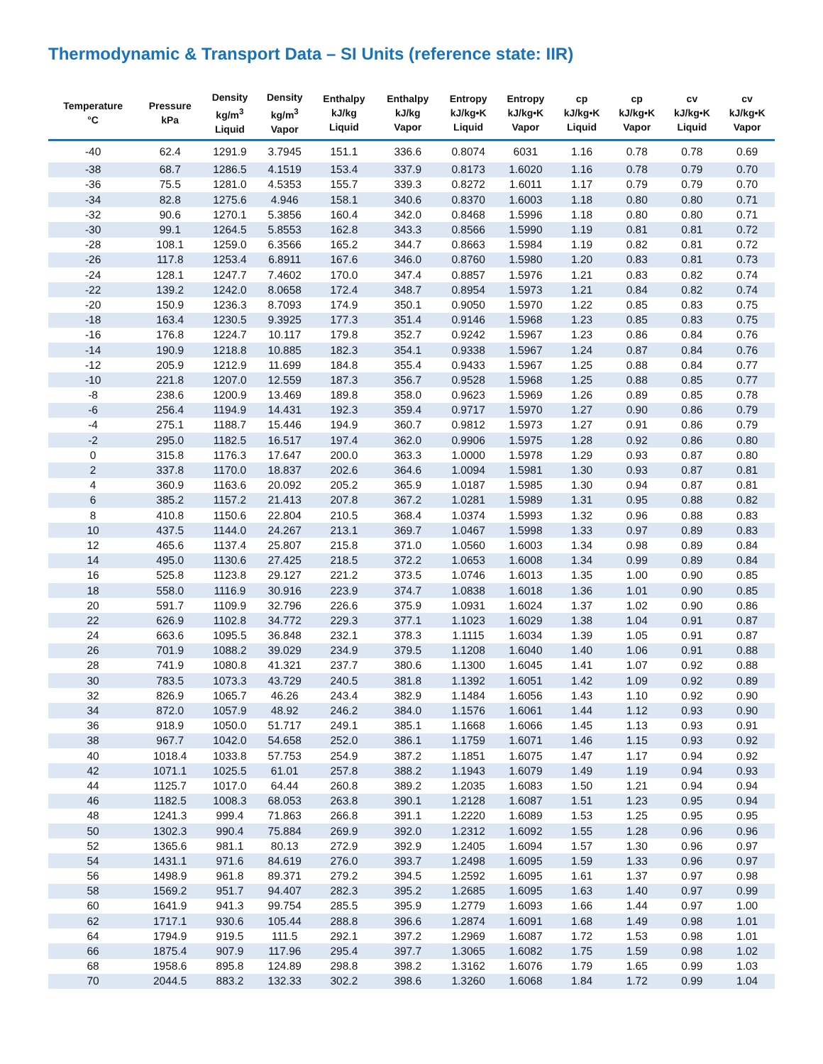Thermodynamic & Transport Data – SI Units (reference state: IIR)
| Temperature °C | Pressure kPa | Density kg/m<sup>3</sup> Liquid | Density kg/m<sup>3</sup> Vapor | Enthalpy kJ/kg Liquid | Enthalpy kJ/kg Vapor | Entropy kJ/kg•K Liquid | Entropy kJ/kg•K Vapor | cp kJ/kg•K Liquid | cp kJ/kg•K Vapor | cv kJ/kg•K Liquid | cv kJ/kg•K Vapor |
| --- | --- | --- | --- | --- | --- | --- | --- | --- | --- | --- | --- |
| -40 | 62.4 | 1291.9 | 3.7945 | 151.1 | 336.6 | 0.8074 | 6031 | 1.16 | 0.78 | 0.78 | 0.69 |
| -38 | 68.7 | 1286.5 | 4.1519 | 153.4 | 337.9 | 0.8173 | 1.6020 | 1.16 | 0.78 | 0.79 | 0.70 |
| -36 | 75.5 | 1281.0 | 4.5353 | 155.7 | 339.3 | 0.8272 | 1.6011 | 1.17 | 0.79 | 0.79 | 0.70 |
| -34 | 82.8 | 1275.6 | 4.946 | 158.1 | 340.6 | 0.8370 | 1.6003 | 1.18 | 0.80 | 0.80 | 0.71 |
| -32 | 90.6 | 1270.1 | 5.3856 | 160.4 | 342.0 | 0.8468 | 1.5996 | 1.18 | 0.80 | 0.80 | 0.71 |
| -30 | 99.1 | 1264.5 | 5.8553 | 162.8 | 343.3 | 0.8566 | 1.5990 | 1.19 | 0.81 | 0.81 | 0.72 |
| -28 | 108.1 | 1259.0 | 6.3566 | 165.2 | 344.7 | 0.8663 | 1.5984 | 1.19 | 0.82 | 0.81 | 0.72 |
| -26 | 117.8 | 1253.4 | 6.8911 | 167.6 | 346.0 | 0.8760 | 1.5980 | 1.20 | 0.83 | 0.81 | 0.73 |
| -24 | 128.1 | 1247.7 | 7.4602 | 170.0 | 347.4 | 0.8857 | 1.5976 | 1.21 | 0.83 | 0.82 | 0.74 |
| -22 | 139.2 | 1242.0 | 8.0658 | 172.4 | 348.7 | 0.8954 | 1.5973 | 1.21 | 0.84 | 0.82 | 0.74 |
| -20 | 150.9 | 1236.3 | 8.7093 | 174.9 | 350.1 | 0.9050 | 1.5970 | 1.22 | 0.85 | 0.83 | 0.75 |
| -18 | 163.4 | 1230.5 | 9.3925 | 177.3 | 351.4 | 0.9146 | 1.5968 | 1.23 | 0.85 | 0.83 | 0.75 |
| -16 | 176.8 | 1224.7 | 10.117 | 179.8 | 352.7 | 0.9242 | 1.5967 | 1.23 | 0.86 | 0.84 | 0.76 |
| -14 | 190.9 | 1218.8 | 10.885 | 182.3 | 354.1 | 0.9338 | 1.5967 | 1.24 | 0.87 | 0.84 | 0.76 |
| -12 | 205.9 | 1212.9 | 11.699 | 184.8 | 355.4 | 0.9433 | 1.5967 | 1.25 | 0.88 | 0.84 | 0.77 |
| -10 | 221.8 | 1207.0 | 12.559 | 187.3 | 356.7 | 0.9528 | 1.5968 | 1.25 | 0.88 | 0.85 | 0.77 |
| -8 | 238.6 | 1200.9 | 13.469 | 189.8 | 358.0 | 0.9623 | 1.5969 | 1.26 | 0.89 | 0.85 | 0.78 |
| -6 | 256.4 | 1194.9 | 14.431 | 192.3 | 359.4 | 0.9717 | 1.5970 | 1.27 | 0.90 | 0.86 | 0.79 |
| -4 | 275.1 | 1188.7 | 15.446 | 194.9 | 360.7 | 0.9812 | 1.5973 | 1.27 | 0.91 | 0.86 | 0.79 |
| -2 | 295.0 | 1182.5 | 16.517 | 197.4 | 362.0 | 0.9906 | 1.5975 | 1.28 | 0.92 | 0.86 | 0.80 |
| 0 | 315.8 | 1176.3 | 17.647 | 200.0 | 363.3 | 1.0000 | 1.5978 | 1.29 | 0.93 | 0.87 | 0.80 |
| 2 | 337.8 | 1170.0 | 18.837 | 202.6 | 364.6 | 1.0094 | 1.5981 | 1.30 | 0.93 | 0.87 | 0.81 |
| 4 | 360.9 | 1163.6 | 20.092 | 205.2 | 365.9 | 1.0187 | 1.5985 | 1.30 | 0.94 | 0.87 | 0.81 |
| 6 | 385.2 | 1157.2 | 21.413 | 207.8 | 367.2 | 1.0281 | 1.5989 | 1.31 | 0.95 | 0.88 | 0.82 |
| 8 | 410.8 | 1150.6 | 22.804 | 210.5 | 368.4 | 1.0374 | 1.5993 | 1.32 | 0.96 | 0.88 | 0.83 |
| 10 | 437.5 | 1144.0 | 24.267 | 213.1 | 369.7 | 1.0467 | 1.5998 | 1.33 | 0.97 | 0.89 | 0.83 |
| 12 | 465.6 | 1137.4 | 25.807 | 215.8 | 371.0 | 1.0560 | 1.6003 | 1.34 | 0.98 | 0.89 | 0.84 |
| 14 | 495.0 | 1130.6 | 27.425 | 218.5 | 372.2 | 1.0653 | 1.6008 | 1.34 | 0.99 | 0.89 | 0.84 |
| 16 | 525.8 | 1123.8 | 29.127 | 221.2 | 373.5 | 1.0746 | 1.6013 | 1.35 | 1.00 | 0.90 | 0.85 |
| 18 | 558.0 | 1116.9 | 30.916 | 223.9 | 374.7 | 1.0838 | 1.6018 | 1.36 | 1.01 | 0.90 | 0.85 |
| 20 | 591.7 | 1109.9 | 32.796 | 226.6 | 375.9 | 1.0931 | 1.6024 | 1.37 | 1.02 | 0.90 | 0.86 |
| 22 | 626.9 | 1102.8 | 34.772 | 229.3 | 377.1 | 1.1023 | 1.6029 | 1.38 | 1.04 | 0.91 | 0.87 |
| 24 | 663.6 | 1095.5 | 36.848 | 232.1 | 378.3 | 1.1115 | 1.6034 | 1.39 | 1.05 | 0.91 | 0.87 |
| 26 | 701.9 | 1088.2 | 39.029 | 234.9 | 379.5 | 1.1208 | 1.6040 | 1.40 | 1.06 | 0.91 | 0.88 |
| 28 | 741.9 | 1080.8 | 41.321 | 237.7 | 380.6 | 1.1300 | 1.6045 | 1.41 | 1.07 | 0.92 | 0.88 |
| 30 | 783.5 | 1073.3 | 43.729 | 240.5 | 381.8 | 1.1392 | 1.6051 | 1.42 | 1.09 | 0.92 | 0.89 |
| 32 | 826.9 | 1065.7 | 46.26 | 243.4 | 382.9 | 1.1484 | 1.6056 | 1.43 | 1.10 | 0.92 | 0.90 |
| 34 | 872.0 | 1057.9 | 48.92 | 246.2 | 384.0 | 1.1576 | 1.6061 | 1.44 | 1.12 | 0.93 | 0.90 |
| 36 | 918.9 | 1050.0 | 51.717 | 249.1 | 385.1 | 1.1668 | 1.6066 | 1.45 | 1.13 | 0.93 | 0.91 |
| 38 | 967.7 | 1042.0 | 54.658 | 252.0 | 386.1 | 1.1759 | 1.6071 | 1.46 | 1.15 | 0.93 | 0.92 |
| 40 | 1018.4 | 1033.8 | 57.753 | 254.9 | 387.2 | 1.1851 | 1.6075 | 1.47 | 1.17 | 0.94 | 0.92 |
| 42 | 1071.1 | 1025.5 | 61.01 | 257.8 | 388.2 | 1.1943 | 1.6079 | 1.49 | 1.19 | 0.94 | 0.93 |
| 44 | 1125.7 | 1017.0 | 64.44 | 260.8 | 389.2 | 1.2035 | 1.6083 | 1.50 | 1.21 | 0.94 | 0.94 |
| 46 | 1182.5 | 1008.3 | 68.053 | 263.8 | 390.1 | 1.2128 | 1.6087 | 1.51 | 1.23 | 0.95 | 0.94 |
| 48 | 1241.3 | 999.4 | 71.863 | 266.8 | 391.1 | 1.2220 | 1.6089 | 1.53 | 1.25 | 0.95 | 0.95 |
| 50 | 1302.3 | 990.4 | 75.884 | 269.9 | 392.0 | 1.2312 | 1.6092 | 1.55 | 1.28 | 0.96 | 0.96 |
| 52 | 1365.6 | 981.1 | 80.13 | 272.9 | 392.9 | 1.2405 | 1.6094 | 1.57 | 1.30 | 0.96 | 0.97 |
| 54 | 1431.1 | 971.6 | 84.619 | 276.0 | 393.7 | 1.2498 | 1.6095 | 1.59 | 1.33 | 0.96 | 0.97 |
| 56 | 1498.9 | 961.8 | 89.371 | 279.2 | 394.5 | 1.2592 | 1.6095 | 1.61 | 1.37 | 0.97 | 0.98 |
| 58 | 1569.2 | 951.7 | 94.407 | 282.3 | 395.2 | 1.2685 | 1.6095 | 1.63 | 1.40 | 0.97 | 0.99 |
| 60 | 1641.9 | 941.3 | 99.754 | 285.5 | 395.9 | 1.2779 | 1.6093 | 1.66 | 1.44 | 0.97 | 1.00 |
| 62 | 1717.1 | 930.6 | 105.44 | 288.8 | 396.6 | 1.2874 | 1.6091 | 1.68 | 1.49 | 0.98 | 1.01 |
| 64 | 1794.9 | 919.5 | 111.5 | 292.1 | 397.2 | 1.2969 | 1.6087 | 1.72 | 1.53 | 0.98 | 1.01 |
| 66 | 1875.4 | 907.9 | 117.96 | 295.4 | 397.7 | 1.3065 | 1.6082 | 1.75 | 1.59 | 0.98 | 1.02 |
| 68 | 1958.6 | 895.8 | 124.89 | 298.8 | 398.2 | 1.3162 | 1.6076 | 1.79 | 1.65 | 0.99 | 1.03 |
| 70 | 2044.5 | 883.2 | 132.33 | 302.2 | 398.6 | 1.3260 | 1.6068 | 1.84 | 1.72 | 0.99 | 1.04 |